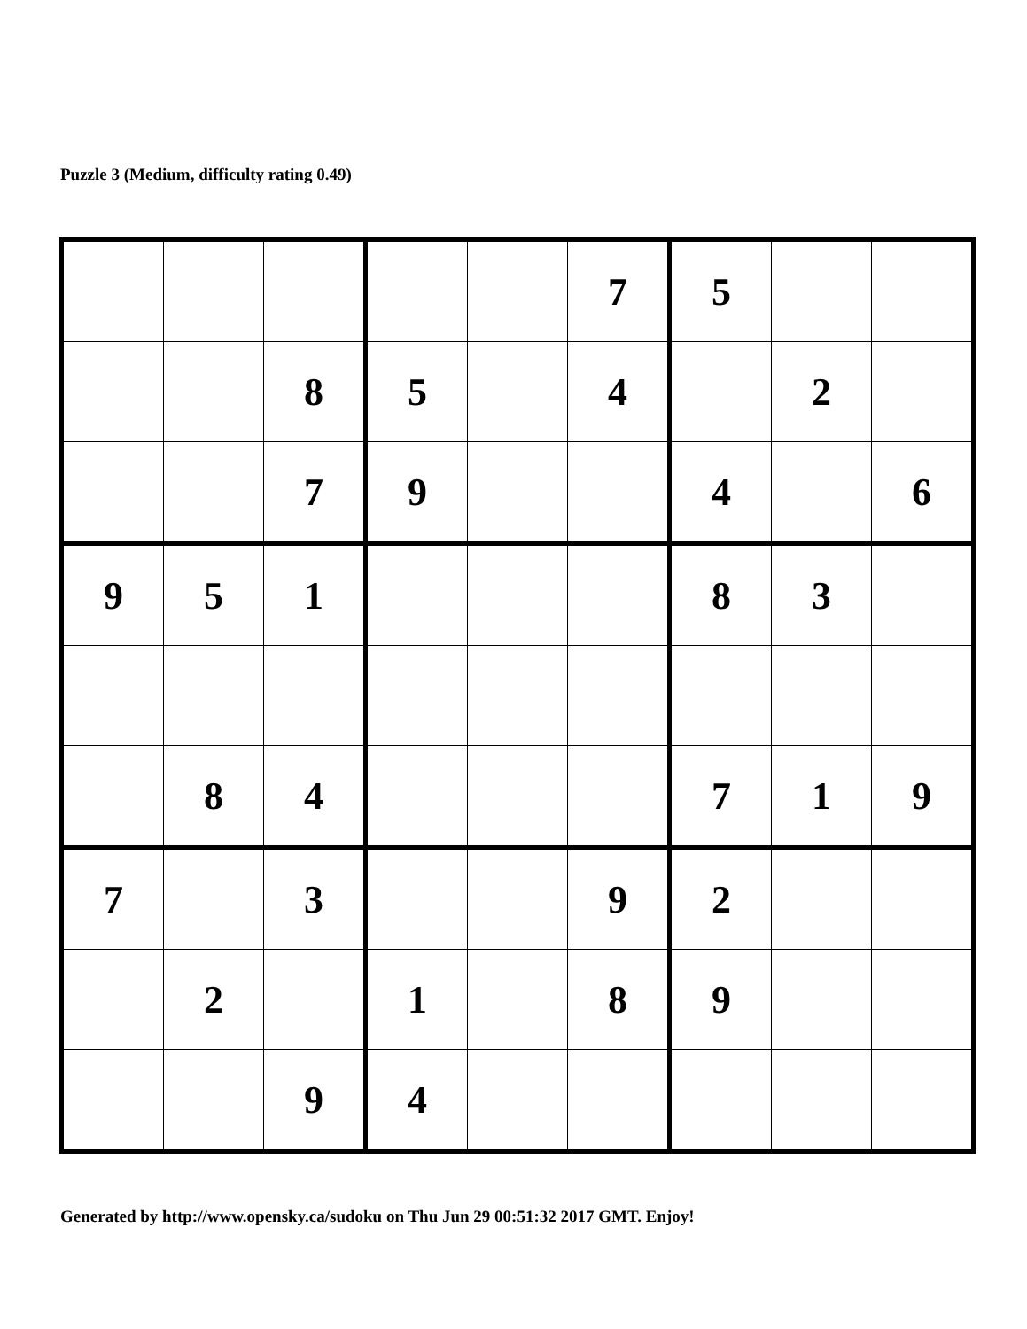Puzzle 3 (Medium, difficulty rating 0.49)
| | | | | | 7 | 5 | | |
| | | 8 | 5 | | 4 | | 2 | |
| | | 7 | 9 | | | 4 | | 6 |
| 9 | 5 | 1 | | | | 8 | 3 | |
| | 8 | 4 | | | | 7 | 1 | 9 |
| 7 | | 3 | | | 9 | 2 | | |
| | 2 | | 1 | | 8 | 9 | | |
| | | 9 | 4 | | | | | |
Generated by http://www.opensky.ca/sudoku on Thu Jun 29 00:51:32 2017 GMT. Enjoy!